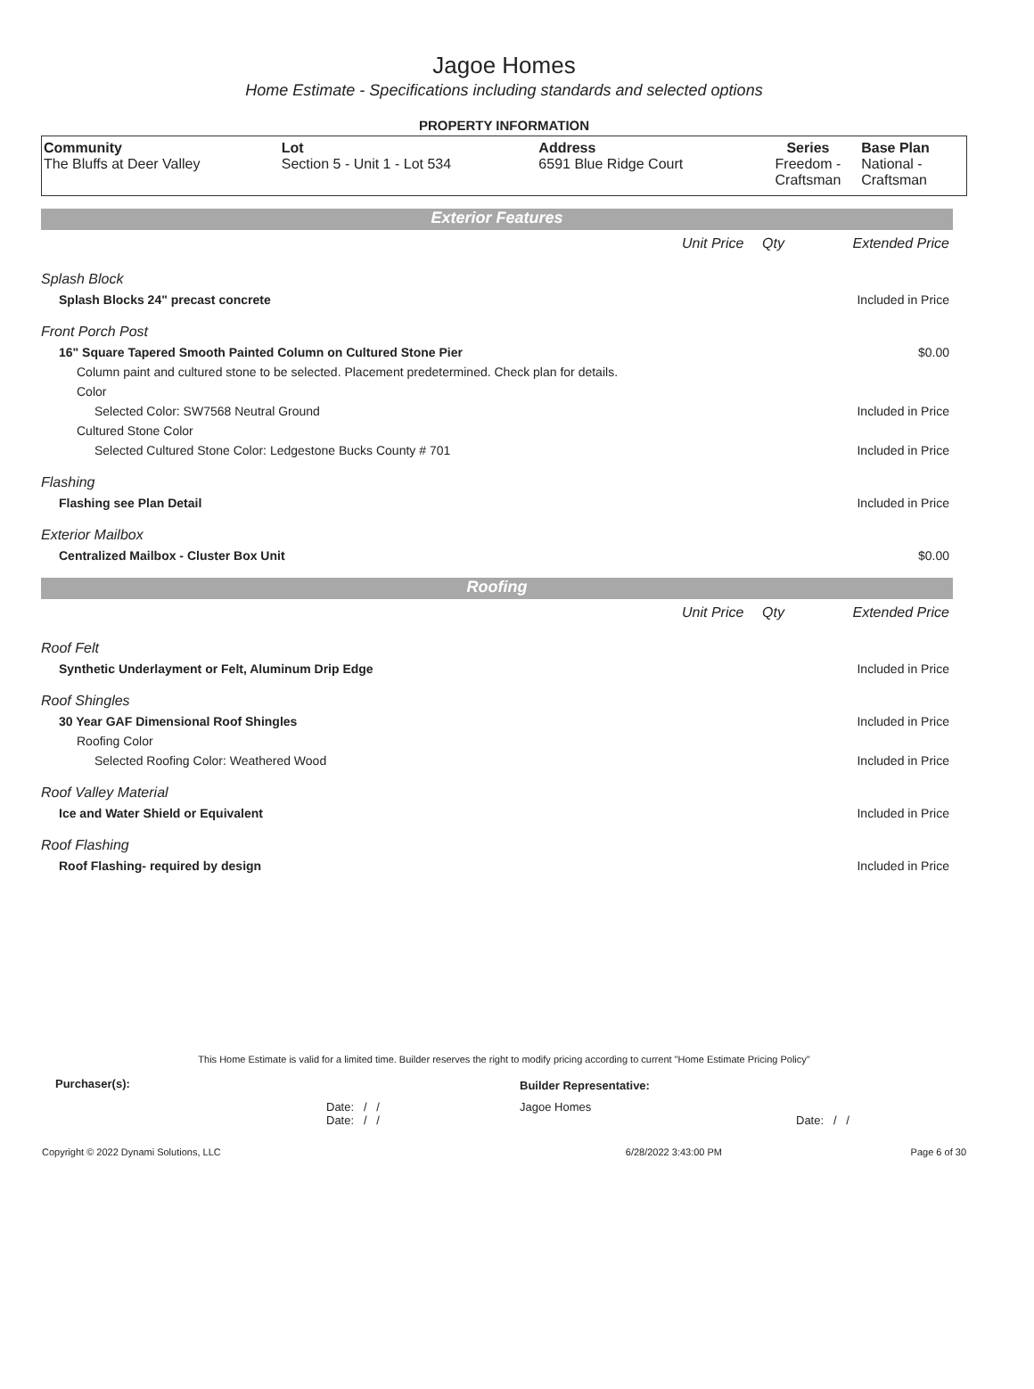Jagoe Homes
Home Estimate - Specifications including standards and selected options
PROPERTY INFORMATION
| Community The Bluffs at Deer Valley | Lot Section 5 - Unit 1 - Lot 534 | Address 6591 Blue Ridge Court | Series Freedom - Craftsman | Base Plan National - Craftsman |
Exterior Features
| | Unit Price | Qty | Extended Price |
| Splash Block | | | |
| Splash Blocks 24" precast concrete | | | Included in Price |
| Front Porch Post | | | |
| 16" Square Tapered Smooth Painted Column on Cultured Stone Pier | | | $0.00 |
| Column paint and cultured stone to be selected. Placement predetermined. Check plan for details. | | | |
| Color | | | |
| Selected Color: SW7568 Neutral Ground | | | Included in Price |
| Cultured Stone Color | | | |
| Selected Cultured Stone Color: Ledgestone Bucks County # 701 | | | Included in Price |
| Flashing | | | |
| Flashing see Plan Detail | | | Included in Price |
| Exterior Mailbox | | | |
| Centralized Mailbox - Cluster Box Unit | | | $0.00 |
Roofing
| | Unit Price | Qty | Extended Price |
| Roof Felt | | | |
| Synthetic Underlayment or Felt, Aluminum Drip Edge | | | Included in Price |
| Roof Shingles | | | |
| 30 Year GAF Dimensional Roof Shingles | | | Included in Price |
| Roofing Color | | | |
| Selected Roofing Color: Weathered Wood | | | Included in Price |
| Roof Valley Material | | | |
| Ice and Water Shield or Equivalent | | | Included in Price |
| Roof Flashing | | | |
| Roof Flashing- required by design | | | Included in Price |
This Home Estimate is valid for a limited time. Builder reserves the right to modify pricing according to current "Home Estimate Pricing Policy"
| Purchaser(s): | Builder Representative: |
| Date: / / Date: / / | Jagoe Homes Date: / / |
| Copyright © 2022 Dynami Solutions, LLC | 6/28/2022 3:43:00 PM | Page 6 of 30 |